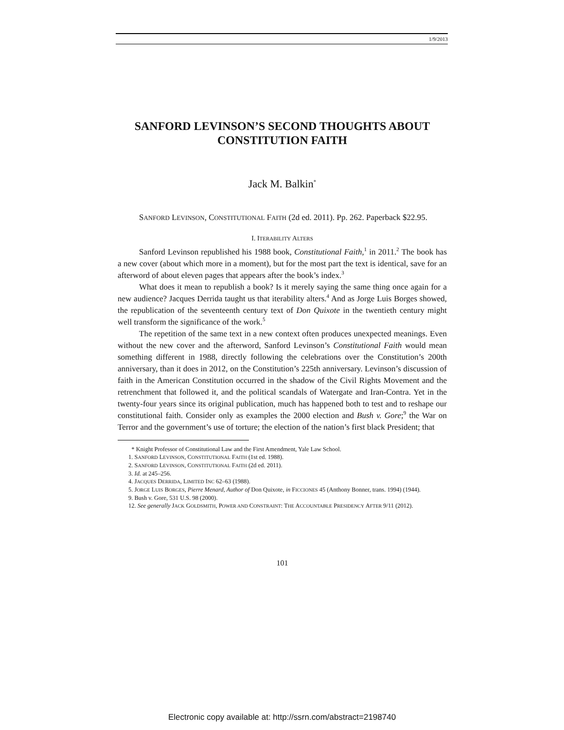1/9/2013
SANFORD LEVINSON’S SECOND THOUGHTS ABOUT CONSTITUTION FAITH
Jack M. Balkin<sup>*</sup>
SANFORD LEVINSON, CONSTITUTIONAL FAITH (2d ed. 2011). Pp. 262. Paperback $22.95.
I. ITERABILITY ALTERS
Sanford Levinson republished his 1988 book, Constitutional Faith,<sup>1</sup> in 2011.<sup>2</sup> The book has a new cover (about which more in a moment), but for the most part the text is identical, save for an afterword of about eleven pages that appears after the book’s index.<sup>3</sup>
What does it mean to republish a book? Is it merely saying the same thing once again for a new audience? Jacques Derrida taught us that iterability alters.<sup>4</sup> And as Jorge Luis Borges showed, the republication of the seventeenth century text of Don Quixote in the twentieth century might well transform the significance of the work.<sup>5</sup>
The repetition of the same text in a new context often produces unexpected meanings. Even without the new cover and the afterword, Sanford Levinson’s Constitutional Faith would mean something different in 1988, directly following the celebrations over the Constitution’s 200th anniversary, than it does in 2012, on the Constitution’s 225th anniversary. Levinson’s discussion of faith in the American Constitution occurred in the shadow of the Civil Rights Movement and the retrenchment that followed it, and the political scandals of Watergate and Iran-Contra. Yet in the twenty-four years since its original publication, much has happened both to test and to reshape our constitutional faith. Consider only as examples the 2000 election and Bush v. Gore;<sup>9</sup> the War on Terror and the government’s use of torture; the election of the nation’s first black President; that
* Knight Professor of Constitutional Law and the First Amendment, Yale Law School.
1. SANFORD LEVINSON, CONSTITUTIONAL FAITH (1st ed. 1988).
2. SANFORD LEVINSON, CONSTITUTIONAL FAITH (2d ed. 2011).
3. Id. at 245–256.
4. JACQUES DERRIDA, LIMITED INC 62–63 (1988).
5. JORGE LUIS BORGES, Pierre Menard, Author of Don Quixote, in FICCIONES 45 (Anthony Bonner, trans. 1994) (1944).
9. Bush v. Gore, 531 U.S. 98 (2000).
12. See generally JACK GOLDSMITH, POWER AND CONSTRAINT: THE ACCOUNTABLE PRESIDENCY AFTER 9/11 (2012).
101
Electronic copy available at: http://ssrn.com/abstract=2198740